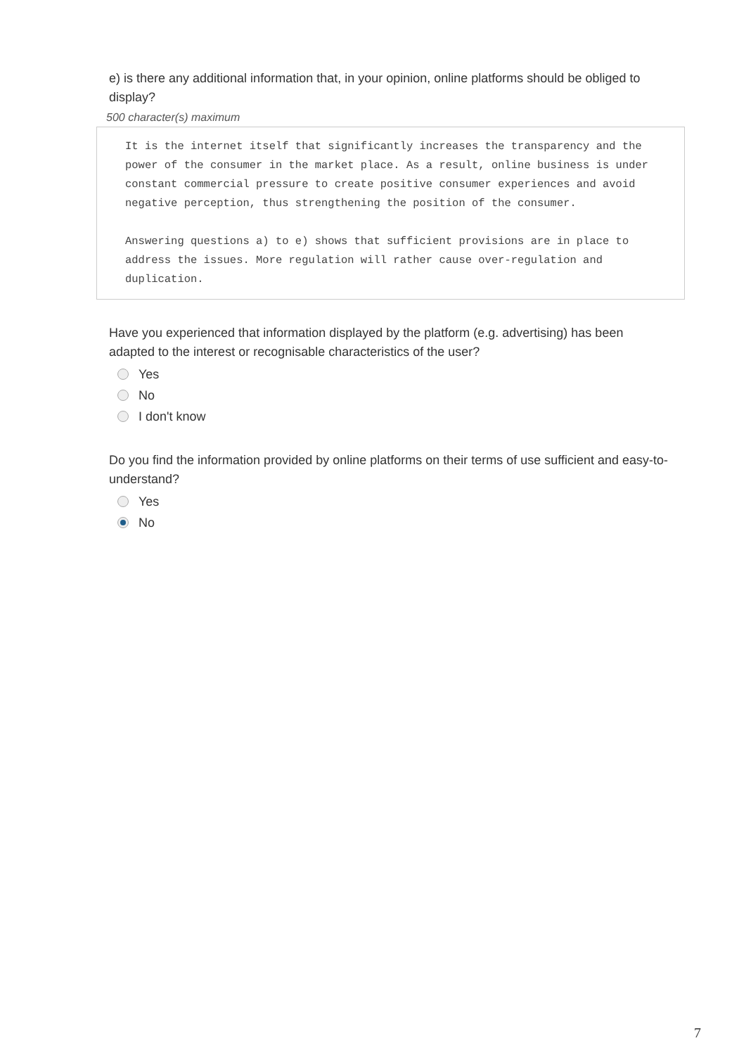e) is there any additional information that, in your opinion, online platforms should be obliged to display?
500 character(s) maximum
It is the internet itself that significantly increases the transparency and the power of the consumer in the market place. As a result, online business is under constant commercial pressure to create positive consumer experiences and avoid negative perception, thus strengthening the position of the consumer.
Answering questions a) to e) shows that sufficient provisions are in place to address the issues. More regulation will rather cause over-regulation and duplication.
Have you experienced that information displayed by the platform (e.g. advertising) has been adapted to the interest or recognisable characteristics of the user?
Yes
No
I don't know
Do you find the information provided by online platforms on their terms of use sufficient and easy-to-understand?
Yes
No
7